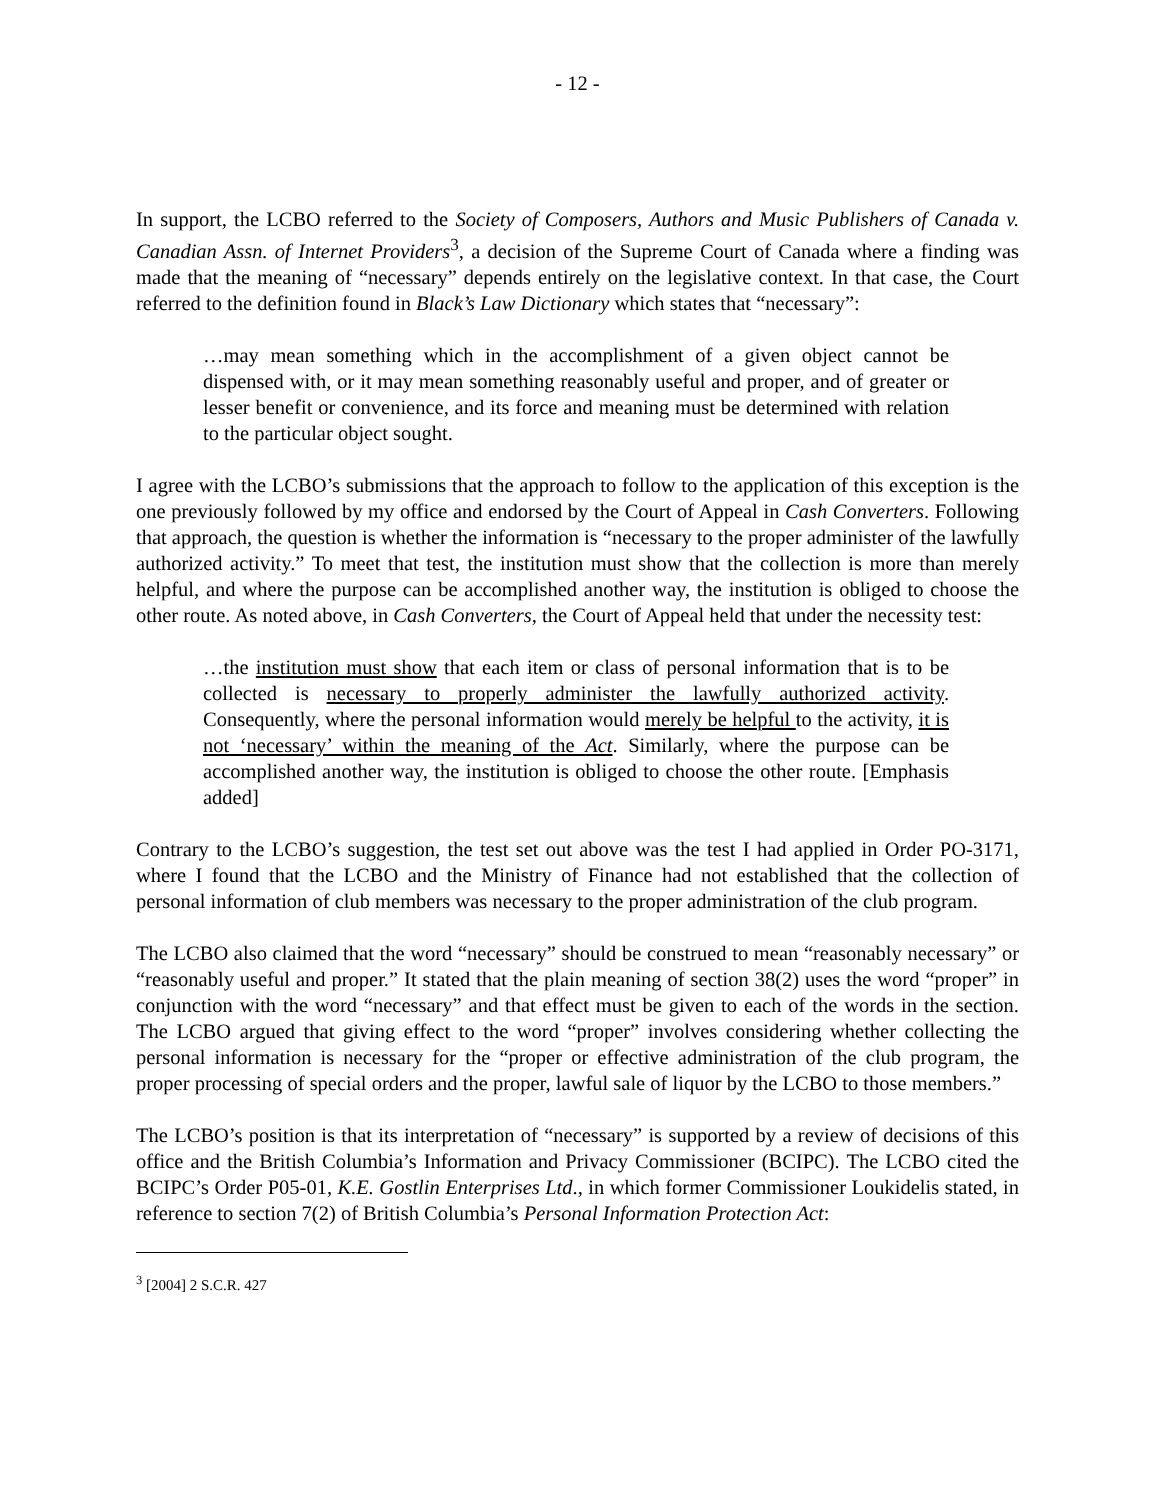- 12 -
In support, the LCBO referred to the Society of Composers, Authors and Music Publishers of Canada v. Canadian Assn. of Internet Providers<sup>3</sup>, a decision of the Supreme Court of Canada where a finding was made that the meaning of “necessary” depends entirely on the legislative context. In that case, the Court referred to the definition found in Black’s Law Dictionary which states that “necessary”:
…may mean something which in the accomplishment of a given object cannot be dispensed with, or it may mean something reasonably useful and proper, and of greater or lesser benefit or convenience, and its force and meaning must be determined with relation to the particular object sought.
I agree with the LCBO’s submissions that the approach to follow to the application of this exception is the one previously followed by my office and endorsed by the Court of Appeal in Cash Converters. Following that approach, the question is whether the information is “necessary to the proper administer of the lawfully authorized activity.” To meet that test, the institution must show that the collection is more than merely helpful, and where the purpose can be accomplished another way, the institution is obliged to choose the other route. As noted above, in Cash Converters, the Court of Appeal held that under the necessity test:
…the institution must show that each item or class of personal information that is to be collected is necessary to properly administer the lawfully authorized activity. Consequently, where the personal information would merely be helpful to the activity, it is not ‘necessary’ within the meaning of the Act. Similarly, where the purpose can be accomplished another way, the institution is obliged to choose the other route. [Emphasis added]
Contrary to the LCBO’s suggestion, the test set out above was the test I had applied in Order PO-3171, where I found that the LCBO and the Ministry of Finance had not established that the collection of personal information of club members was necessary to the proper administration of the club program.
The LCBO also claimed that the word “necessary” should be construed to mean “reasonably necessary” or “reasonably useful and proper.” It stated that the plain meaning of section 38(2) uses the word “proper” in conjunction with the word “necessary” and that effect must be given to each of the words in the section. The LCBO argued that giving effect to the word “proper” involves considering whether collecting the personal information is necessary for the “proper or effective administration of the club program, the proper processing of special orders and the proper, lawful sale of liquor by the LCBO to those members.”
The LCBO’s position is that its interpretation of “necessary” is supported by a review of decisions of this office and the British Columbia’s Information and Privacy Commissioner (BCIPC). The LCBO cited the BCIPC’s Order P05-01, K.E. Gostlin Enterprises Ltd., in which former Commissioner Loukidelis stated, in reference to section 7(2) of British Columbia’s Personal Information Protection Act:
<sup>3</sup> [2004] 2 S.C.R. 427